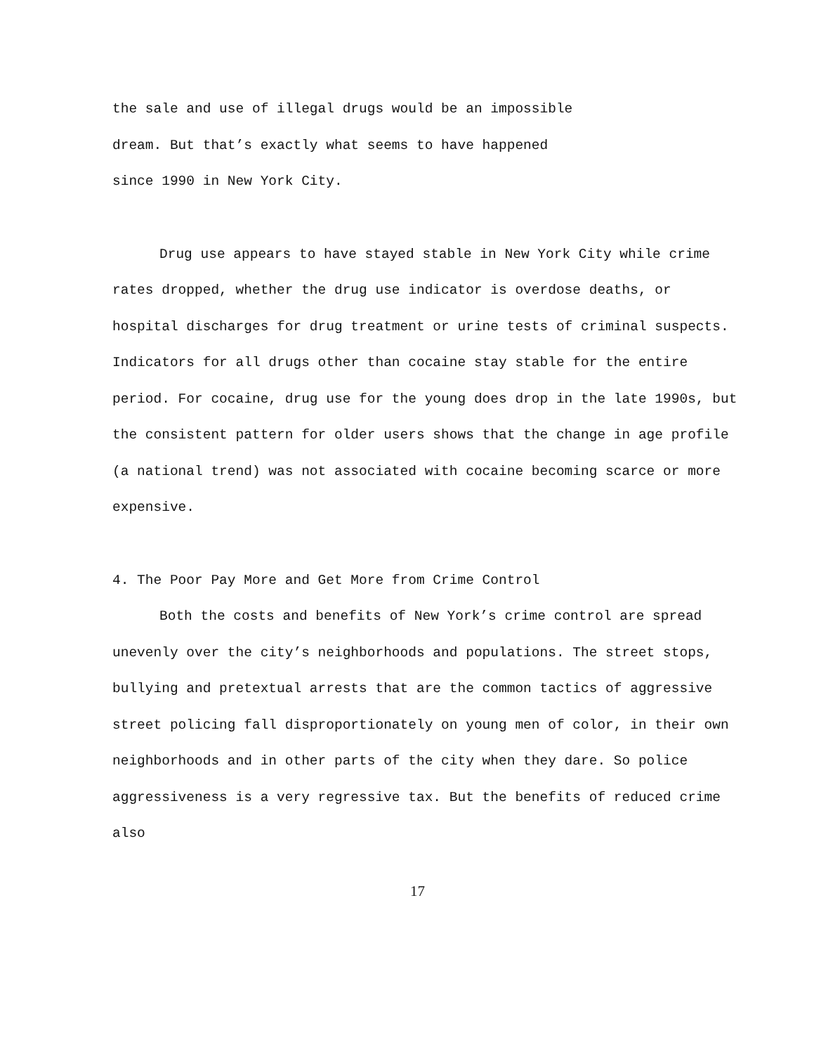the sale and use of illegal drugs would be an impossible
dream. But that’s exactly what seems to have happened
since 1990 in New York City.
Drug use appears to have stayed stable in New York City while crime rates dropped, whether the drug use indicator is overdose deaths, or hospital discharges for drug treatment or urine tests of criminal suspects. Indicators for all drugs other than cocaine stay stable for the entire period. For cocaine, drug use for the young does drop in the late 1990s, but the consistent pattern for older users shows that the change in age profile (a national trend) was not associated with cocaine becoming scarce or more expensive.
4. The Poor Pay More and Get More from Crime Control
Both the costs and benefits of New York’s crime control are spread unevenly over the city’s neighborhoods and populations. The street stops, bullying and pretextual arrests that are the common tactics of aggressive street policing fall disproportionately on young men of color, in their own neighborhoods and in other parts of the city when they dare. So police aggressiveness is a very regressive tax. But the benefits of reduced crime also
17